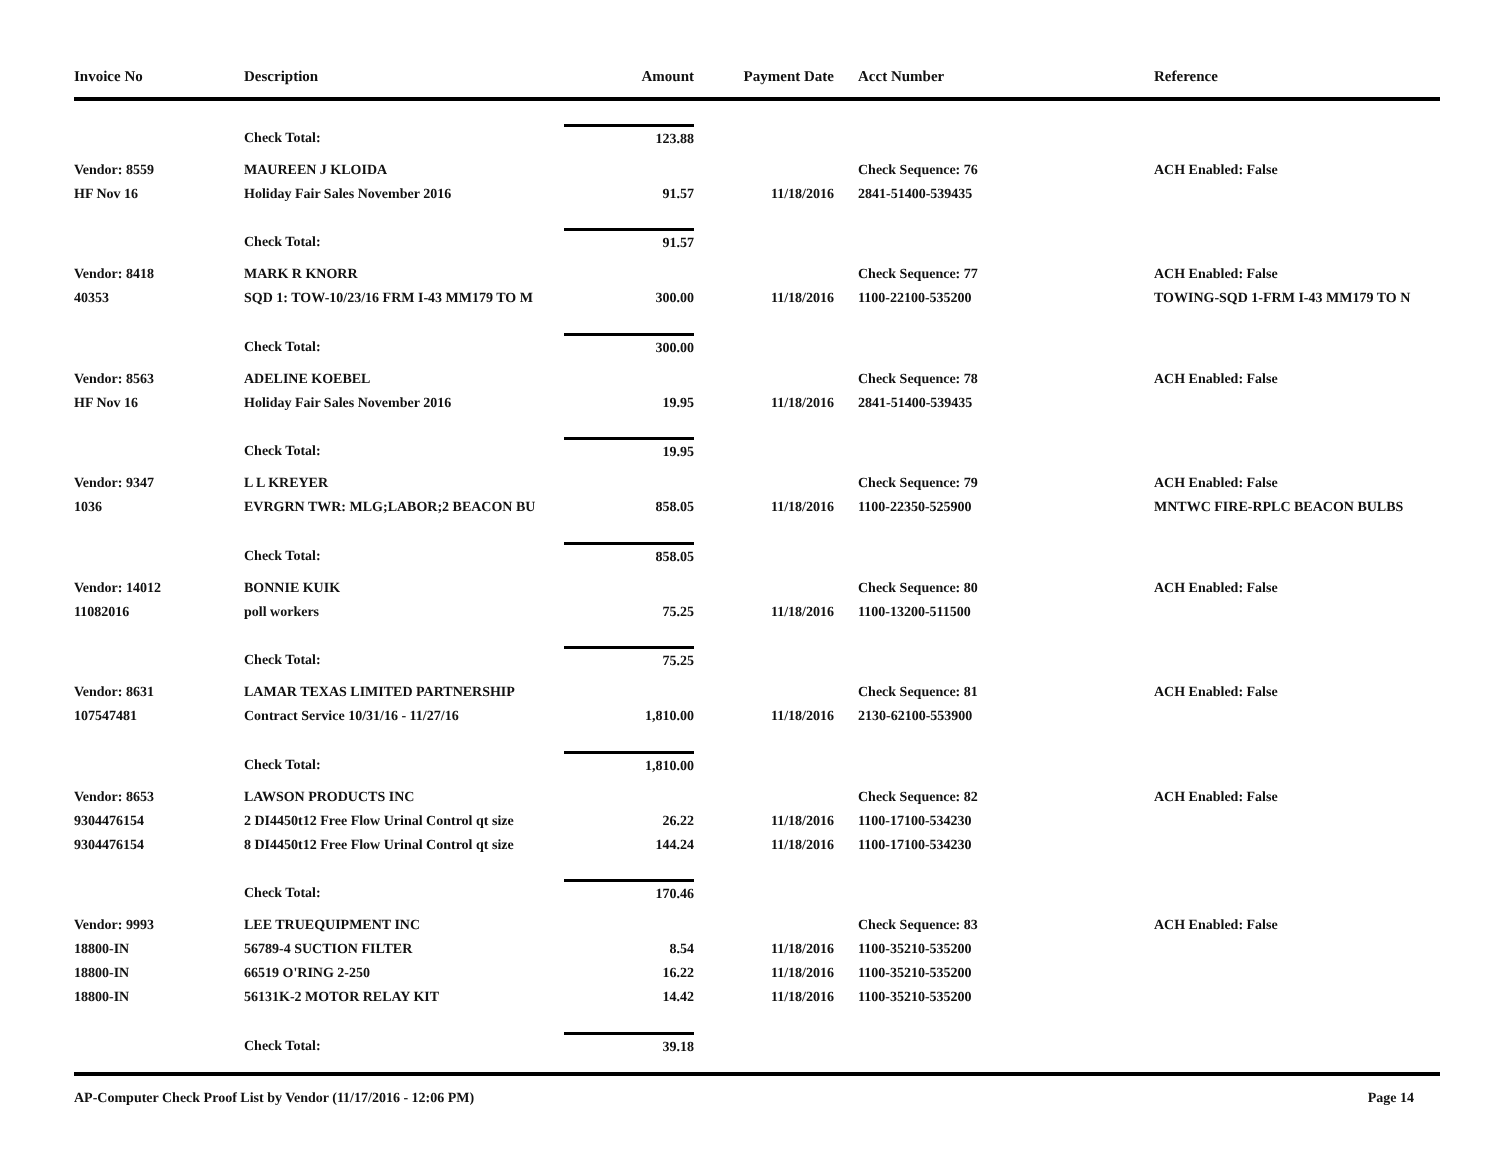| Invoice No | Description | Amount | Payment Date | Acct Number | Reference |
| --- | --- | --- | --- | --- | --- |
| | Check Total: | 123.88 | | | |
| Vendor: 8559 | MAUREEN J KLOIDA | | | Check Sequence: 76 | ACH Enabled: False |
| HF Nov 16 | Holiday Fair Sales November 2016 | 91.57 | 11/18/2016 | 2841-51400-539435 | |
| | Check Total: | 91.57 | | | |
| Vendor: 8418 | MARK R KNORR | | | Check Sequence: 77 | ACH Enabled: False |
| 40353 | SQD 1: TOW-10/23/16 FRM I-43 MM179 TO M | 300.00 | 11/18/2016 | 1100-22100-535200 | TOWING-SQD 1-FRM I-43 MM179 TO N |
| | Check Total: | 300.00 | | | |
| Vendor: 8563 | ADELINE KOEBEL | | | Check Sequence: 78 | ACH Enabled: False |
| HF Nov 16 | Holiday Fair Sales November 2016 | 19.95 | 11/18/2016 | 2841-51400-539435 | |
| | Check Total: | 19.95 | | | |
| Vendor: 9347 | L L KREYER | | | Check Sequence: 79 | ACH Enabled: False |
| 1036 | EVRGRN TWR: MLG;LABOR;2 BEACON BU | 858.05 | 11/18/2016 | 1100-22350-525900 | MNTWC FIRE-RPLC BEACON BULBS |
| | Check Total: | 858.05 | | | |
| Vendor: 14012 | BONNIE KUIK | | | Check Sequence: 80 | ACH Enabled: False |
| 11082016 | poll workers | 75.25 | 11/18/2016 | 1100-13200-511500 | |
| | Check Total: | 75.25 | | | |
| Vendor: 8631 | LAMAR TEXAS LIMITED PARTNERSHIP | | | Check Sequence: 81 | ACH Enabled: False |
| 107547481 | Contract Service 10/31/16 - 11/27/16 | 1,810.00 | 11/18/2016 | 2130-62100-553900 | |
| | Check Total: | 1,810.00 | | | |
| Vendor: 8653 | LAWSON PRODUCTS INC | | | Check Sequence: 82 | ACH Enabled: False |
| 9304476154 | 2 DI4450t12 Free Flow Urinal Control qt size | 26.22 | 11/18/2016 | 1100-17100-534230 | |
| 9304476154 | 8 DI4450t12 Free Flow Urinal Control qt size | 144.24 | 11/18/2016 | 1100-17100-534230 | |
| | Check Total: | 170.46 | | | |
| Vendor: 9993 | LEE TRUEQUIPMENT INC | | | Check Sequence: 83 | ACH Enabled: False |
| 18800-IN | 56789-4 SUCTION FILTER | 8.54 | 11/18/2016 | 1100-35210-535200 | |
| 18800-IN | 66519 O'RING 2-250 | 16.22 | 11/18/2016 | 1100-35210-535200 | |
| 18800-IN | 56131K-2 MOTOR RELAY KIT | 14.42 | 11/18/2016 | 1100-35210-535200 | |
| | Check Total: | 39.18 | | | |
AP-Computer Check Proof List by Vendor (11/17/2016 - 12:06 PM) Page 14